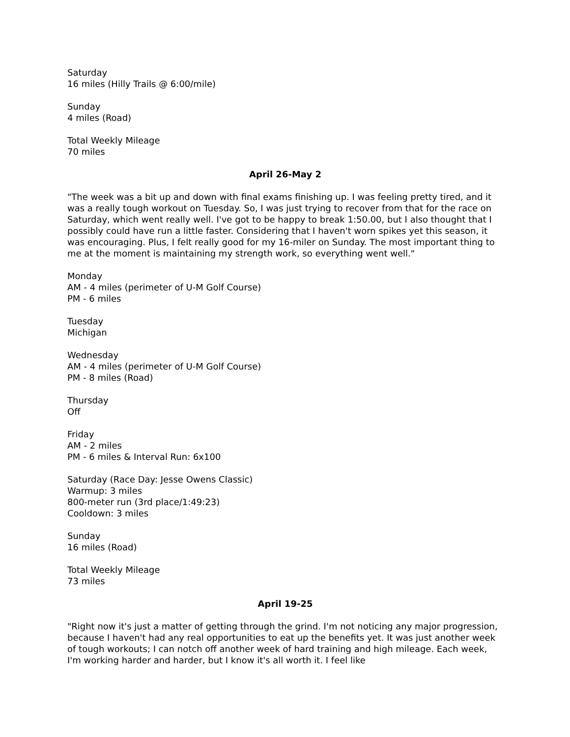Saturday
16 miles (Hilly Trails @ 6:00/mile)
Sunday
4 miles (Road)
Total Weekly Mileage
70 miles
April 26-May 2
"The week was a bit up and down with final exams finishing up. I was feeling pretty tired, and it was a really tough workout on Tuesday. So, I was just trying to recover from that for the race on Saturday, which went really well. I've got to be happy to break 1:50.00, but I also thought that I possibly could have run a little faster. Considering that I haven't worn spikes yet this season, it was encouraging. Plus, I felt really good for my 16-miler on Sunday. The most important thing to me at the moment is maintaining my strength work, so everything went well."
Monday
AM - 4 miles (perimeter of U-M Golf Course)
PM - 6 miles
Tuesday
Michigan
Wednesday
AM - 4 miles (perimeter of U-M Golf Course)
PM - 8 miles (Road)
Thursday
Off
Friday
AM - 2 miles
PM - 6 miles & Interval Run: 6x100
Saturday (Race Day: Jesse Owens Classic)
Warmup: 3 miles
800-meter run (3rd place/1:49:23)
Cooldown: 3 miles
Sunday
16 miles (Road)
Total Weekly Mileage
73 miles
April 19-25
"Right now it's just a matter of getting through the grind. I'm not noticing any major progression, because I haven't had any real opportunities to eat up the benefits yet. It was just another week of tough workouts; I can notch off another week of hard training and high mileage. Each week, I'm working harder and harder, but I know it's all worth it. I feel like